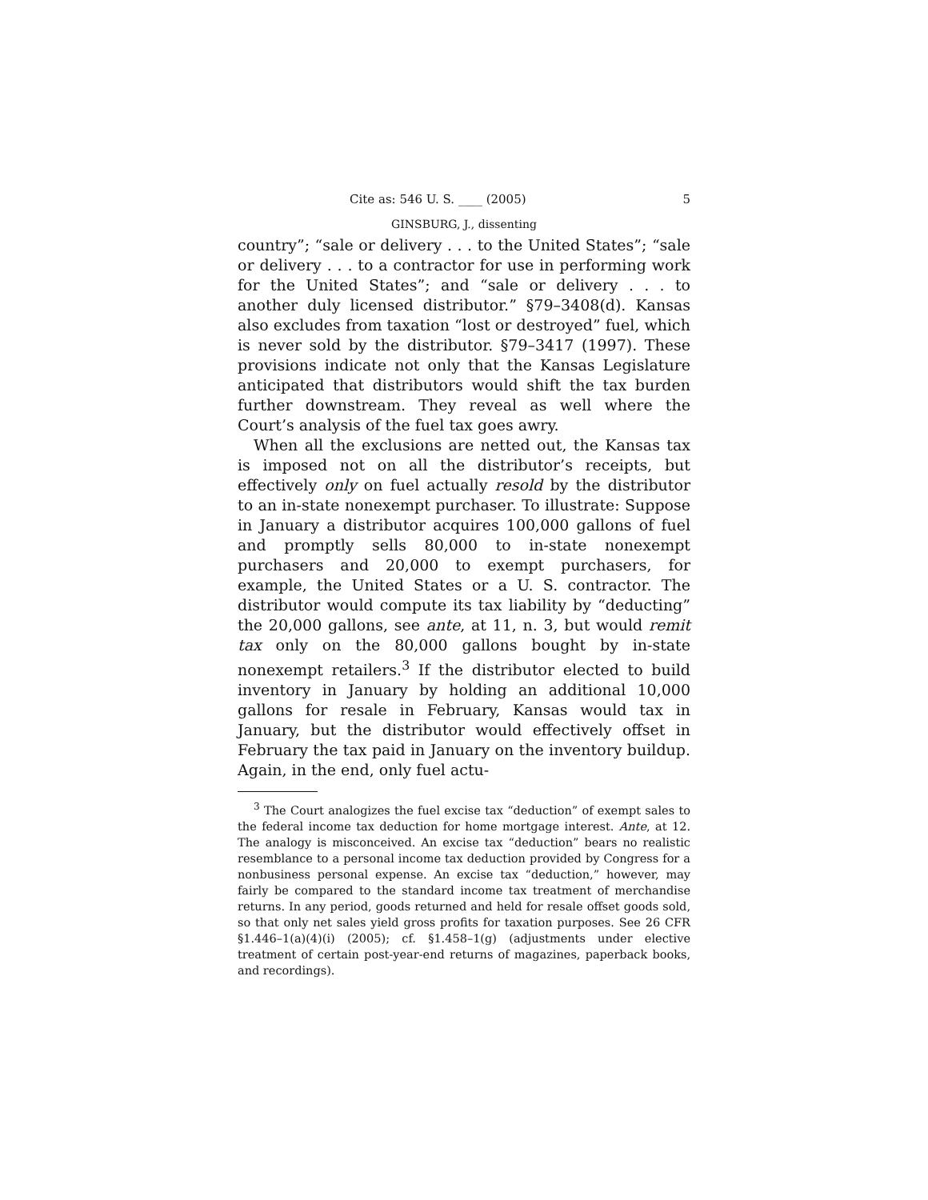Cite as: 546 U. S. ____ (2005) 5
GINSBURG, J., dissenting
country”; “sale or delivery . . . to the United States”; “sale or delivery . . . to a contractor for use in performing work for the United States”; and “sale or delivery . . . to another duly licensed distributor.” §79–3408(d). Kansas also excludes from taxation “lost or destroyed” fuel, which is never sold by the distributor. §79–3417 (1997). These provisions indicate not only that the Kansas Legislature anticipated that distributors would shift the tax burden further downstream. They reveal as well where the Court’s analysis of the fuel tax goes awry.
When all the exclusions are netted out, the Kansas tax is imposed not on all the distributor’s receipts, but effectively only on fuel actually resold by the distributor to an in-state nonexempt purchaser. To illustrate: Suppose in January a distributor acquires 100,000 gallons of fuel and promptly sells 80,000 to in-state nonexempt purchasers and 20,000 to exempt purchasers, for example, the United States or a U. S. contractor. The distributor would compute its tax liability by “deducting” the 20,000 gallons, see ante, at 11, n. 3, but would remit tax only on the 80,000 gallons bought by in-state nonexempt retailers.<sup>3</sup> If the distributor elected to build inventory in January by holding an additional 10,000 gallons for resale in February, Kansas would tax in January, but the distributor would effectively offset in February the tax paid in January on the inventory buildup. Again, in the end, only fuel actu-
<sup>3</sup> The Court analogizes the fuel excise tax “deduction” of exempt sales to the federal income tax deduction for home mortgage interest. Ante, at 12. The analogy is misconceived. An excise tax “deduction” bears no realistic resemblance to a personal income tax deduction provided by Congress for a nonbusiness personal expense. An excise tax “deduction,” however, may fairly be compared to the standard income tax treatment of merchandise returns. In any period, goods returned and held for resale offset goods sold, so that only net sales yield gross profits for taxation purposes. See 26 CFR §1.446–1(a)(4)(i) (2005); cf. §1.458–1(g) (adjustments under elective treatment of certain post-year-end returns of magazines, paperback books, and recordings).